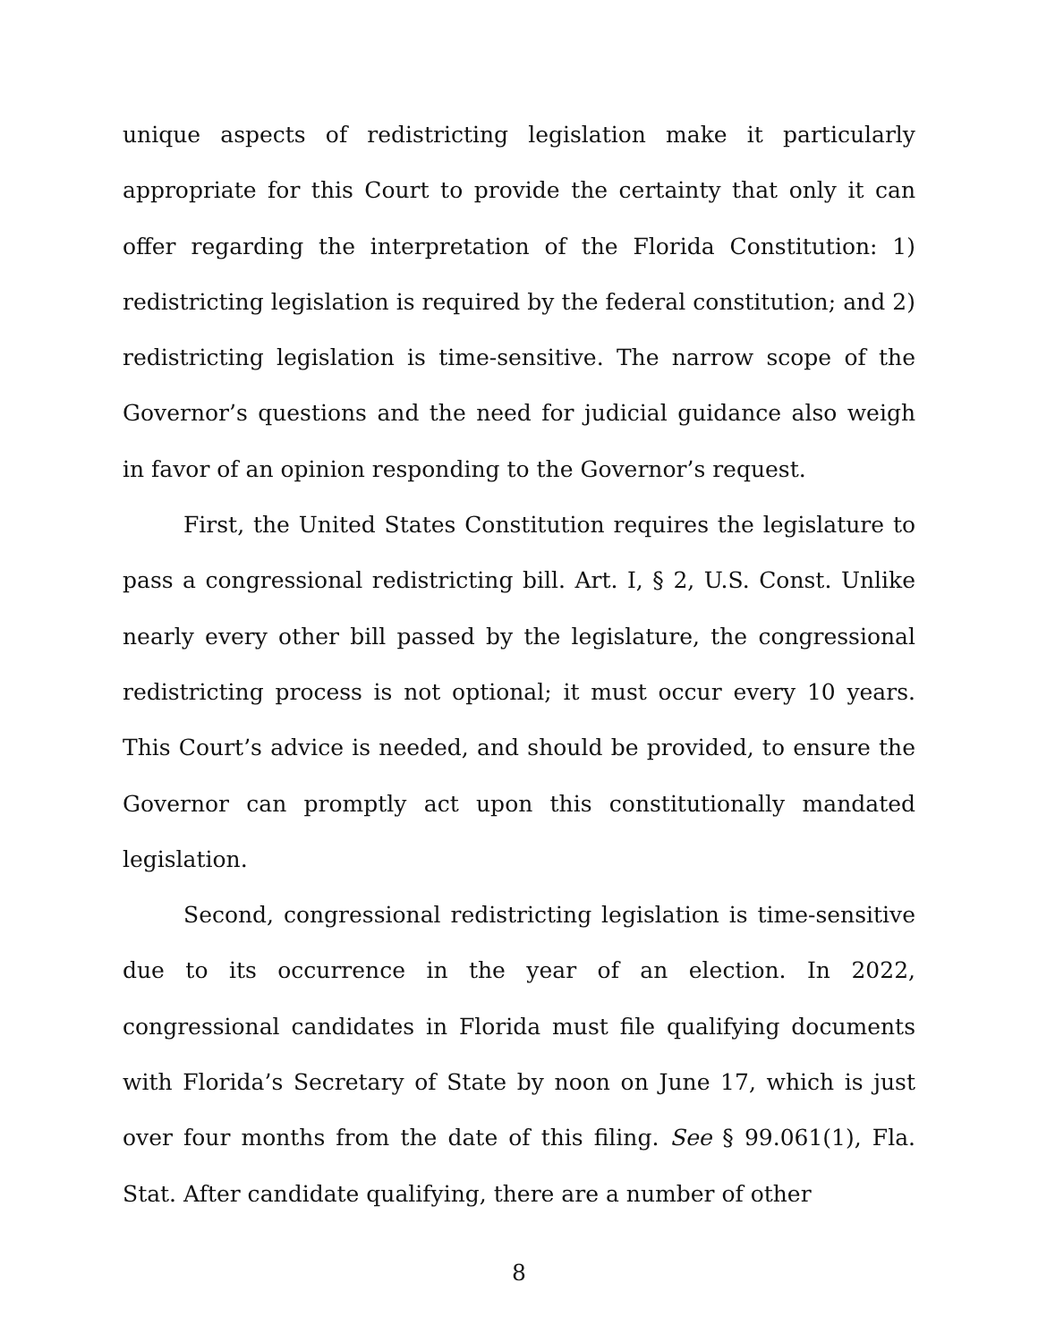unique aspects of redistricting legislation make it particularly appropriate for this Court to provide the certainty that only it can offer regarding the interpretation of the Florida Constitution: 1) redistricting legislation is required by the federal constitution; and 2) redistricting legislation is time-sensitive. The narrow scope of the Governor’s questions and the need for judicial guidance also weigh in favor of an opinion responding to the Governor’s request.
First, the United States Constitution requires the legislature to pass a congressional redistricting bill. Art. I, § 2, U.S. Const. Unlike nearly every other bill passed by the legislature, the congressional redistricting process is not optional; it must occur every 10 years. This Court’s advice is needed, and should be provided, to ensure the Governor can promptly act upon this constitutionally mandated legislation.
Second, congressional redistricting legislation is time-sensitive due to its occurrence in the year of an election. In 2022, congressional candidates in Florida must file qualifying documents with Florida’s Secretary of State by noon on June 17, which is just over four months from the date of this filing. See § 99.061(1), Fla. Stat. After candidate qualifying, there are a number of other
8